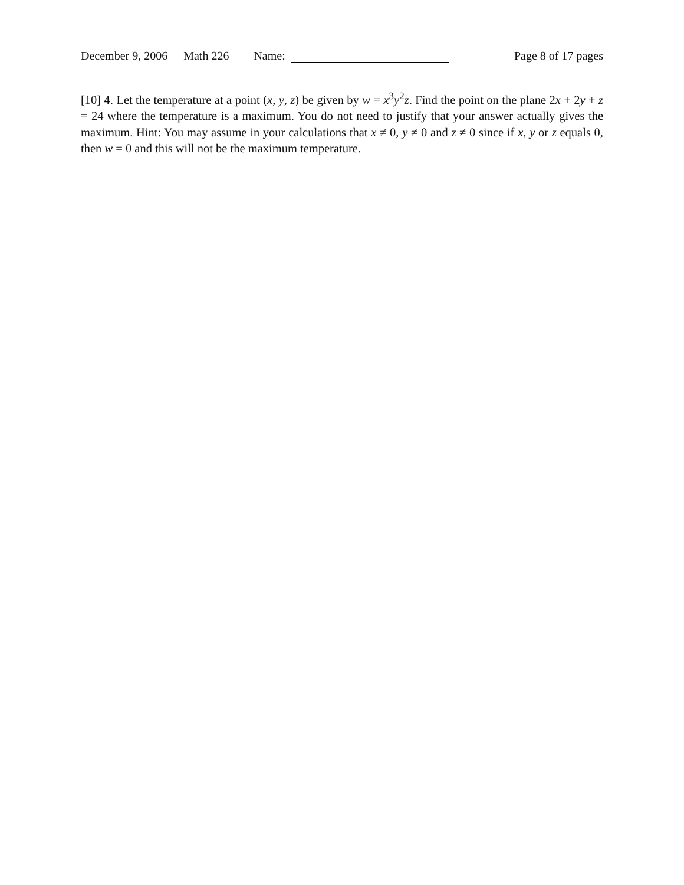December 9, 2006 Math 226 Name: Page 8 of 17 pages
[10] 4. Let the temperature at a point (x, y, z) be given by w = x<sup>3</sup>y<sup>2</sup>z. Find the point on the plane 2x + 2y + z = 24 where the temperature is a maximum. You do not need to justify that your answer actually gives the maximum. Hint: You may assume in your calculations that x ≠ 0, y ≠ 0 and z ≠ 0 since if x, y or z equals 0, then w = 0 and this will not be the maximum temperature.